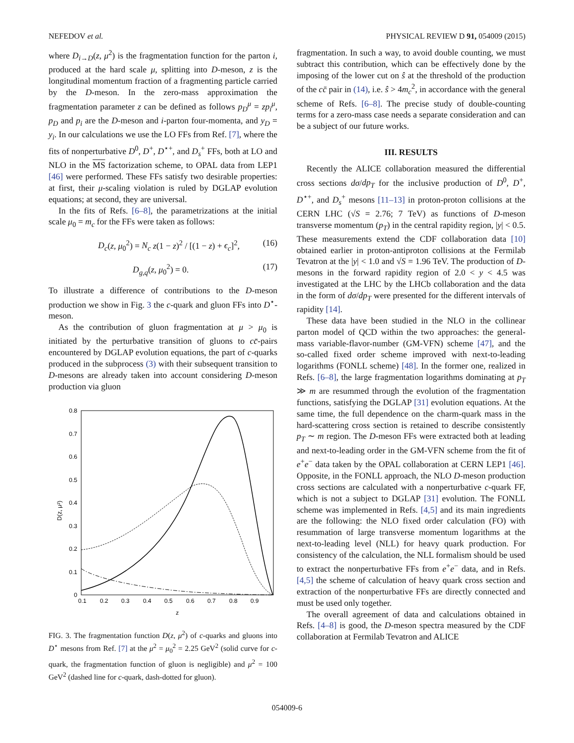NEFEDOV et al. PHYSICAL REVIEW D 91, 054009 (2015)
where D<sub>i→D</sub>(z, μ<sup>2</sup>) is the fragmentation function for the parton i, produced at the hard scale μ, splitting into D-meson, z is the longitudinal momentum fraction of a fragmenting particle carried by the D-meson. In the zero-mass approximation the fragmentation parameter z can be defined as follows p<sub>D</sub><sup>μ</sup> = zp<sub>i</sub><sup>μ</sup>, p<sub>D</sub> and p<sub>i</sub> are the D-meson and i-parton four-momenta, and y<sub>D</sub> = y<sub>i</sub>. In our calculations we use the LO FFs from Ref. [7], where the fits of nonperturbative D<sup>0</sup>, D<sup>+</sup>, D<sup>⋆+</sup>, and D<sub>s</sub><sup>+</sup> FFs, both at LO and NLO in the MS factorization scheme, to OPAL data from LEP1 [46] were performed. These FFs satisfy two desirable properties: at first, their μ-scaling violation is ruled by DGLAP evolution equations; at second, they are universal.
In the fits of Refs. [6–8], the parametrizations at the initial scale μ<sub>0</sub> = m<sub>c</sub> for the FFs were taken as follows:
D<sub>c</sub>(z, μ<sub>0</sub><sup>2</sup>) = N<sub>c</sub> z(1 − z)<sup>2</sup> / [(1 − z) + ϵ<sub>c</sub>]<sup>2</sup>, (16)
D<sub>g,q</sub>(z, μ<sub>0</sub><sup>2</sup>) = 0. (17)
To illustrate a difference of contributions to the D-meson production we show in Fig. 3 the c-quark and gluon FFs into D<sup>⋆</sup>-meson.
As the contribution of gluon fragmentation at μ > μ<sub>0</sub> is initiated by the perturbative transition of gluons to cc̄-pairs encountered by DGLAP evolution equations, the part of c-quarks produced in the subprocess (3) with their subsequent transition to D-mesons are already taken into account considering D-meson production via gluon
0.8
0.7
0.6
0.5
0.4
0.3
0.2
0.1
0
0.1
0.2
0.3
0.4
0.5
0.6
0.7
0.8
0.9
z
D(z, μ²)
FIG. 3. The fragmentation function D(z, μ<sup>2</sup>) of c-quarks and gluons into D<sup>⋆</sup> mesons from Ref. [7] at the μ<sup>2</sup> = μ<sub>0</sub><sup>2</sup> = 2.25 GeV<sup>2</sup> (solid curve for c-quark, the fragmentation function of gluon is negligible) and μ<sup>2</sup> = 100 GeV<sup>2</sup> (dashed line for c-quark, dash-dotted for gluon).
fragmentation. In such a way, to avoid double counting, we must subtract this contribution, which can be effectively done by the imposing of the lower cut on ŝ at the threshold of the production of the cc̄ pair in (14), i.e. ŝ > 4m<sub>c</sub><sup>2</sup>, in accordance with the general scheme of Refs. [6–8]. The precise study of double-counting terms for a zero-mass case needs a separate consideration and can be a subject of our future works.
III. RESULTS
Recently the ALICE collaboration measured the differential cross sections dσ/dp<sub>T</sub> for the inclusive production of D<sup>0</sup>, D<sup>+</sup>, D<sup>⋆+</sup>, and D<sub>s</sub><sup>+</sup> mesons [11–13] in proton-proton collisions at the CERN LHC (√S = 2.76; 7 TeV) as functions of D-meson transverse momentum (p<sub>T</sub>) in the central rapidity region, |y| < 0.5. These measurements extend the CDF collaboration data [10] obtained earlier in proton-antiproton collisions at the Fermilab Tevatron at the |y| < 1.0 and √S = 1.96 TeV. The production of D-mesons in the forward rapidity region of 2.0 < y < 4.5 was investigated at the LHC by the LHCb collaboration and the data in the form of dσ/dp<sub>T</sub> were presented for the different intervals of rapidity [14].
These data have been studied in the NLO in the collinear parton model of QCD within the two approaches: the general-mass variable-flavor-number (GM-VFN) scheme [47], and the so-called fixed order scheme improved with next-to-leading logarithms (FONLL scheme) [48]. In the former one, realized in Refs. [6–8], the large fragmentation logarithms dominating at p<sub>T</sub> ≫ m are resummed through the evolution of the fragmentation functions, satisfying the DGLAP [31] evolution equations. At the same time, the full dependence on the charm-quark mass in the hard-scattering cross section is retained to describe consistently p<sub>T</sub> ∼ m region. The D-meson FFs were extracted both at leading and next-to-leading order in the GM-VFN scheme from the fit of e<sup>+</sup>e<sup>−</sup> data taken by the OPAL collaboration at CERN LEP1 [46]. Opposite, in the FONLL approach, the NLO D-meson production cross sections are calculated with a nonperturbative c-quark FF, which is not a subject to DGLAP [31] evolution. The FONLL scheme was implemented in Refs. [4,5] and its main ingredients are the following: the NLO fixed order calculation (FO) with resummation of large transverse momentum logarithms at the next-to-leading level (NLL) for heavy quark production. For consistency of the calculation, the NLL formalism should be used to extract the nonperturbative FFs from e<sup>+</sup>e<sup>−</sup> data, and in Refs. [4,5] the scheme of calculation of heavy quark cross section and extraction of the nonperturbative FFs are directly connected and must be used only together.
The overall agreement of data and calculations obtained in Refs. [4–8] is good, the D-meson spectra measured by the CDF collaboration at Fermilab Tevatron and ALICE
054009-6